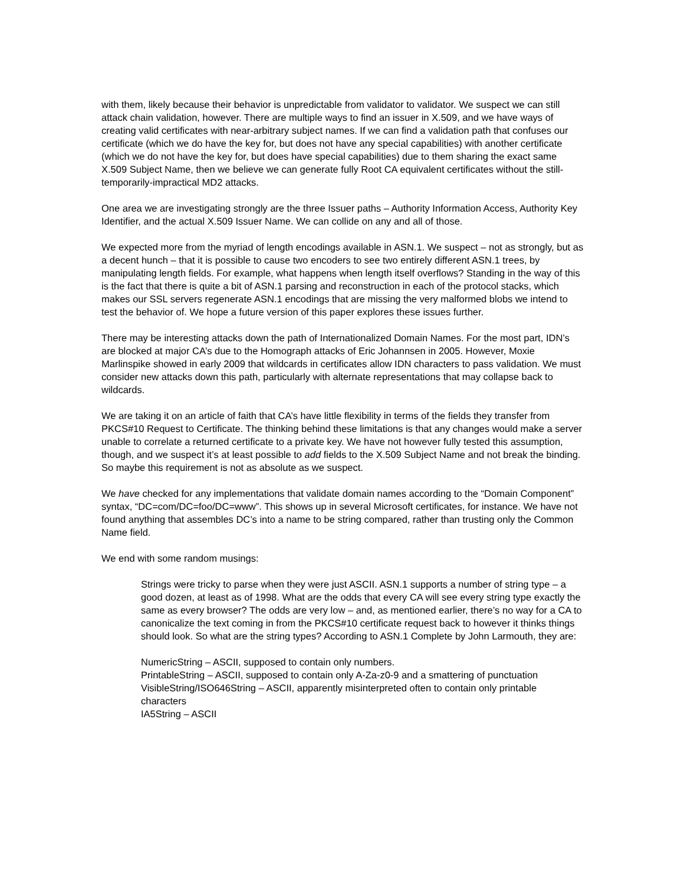with them, likely because their behavior is unpredictable from validator to validator. We suspect we can still attack chain validation, however. There are multiple ways to find an issuer in X.509, and we have ways of creating valid certificates with near-arbitrary subject names. If we can find a validation path that confuses our certificate (which we do have the key for, but does not have any special capabilities) with another certificate (which we do not have the key for, but does have special capabilities) due to them sharing the exact same X.509 Subject Name, then we believe we can generate fully Root CA equivalent certificates without the still-temporarily-impractical MD2 attacks.
One area we are investigating strongly are the three Issuer paths – Authority Information Access, Authority Key Identifier, and the actual X.509 Issuer Name. We can collide on any and all of those.
We expected more from the myriad of length encodings available in ASN.1. We suspect – not as strongly, but as a decent hunch – that it is possible to cause two encoders to see two entirely different ASN.1 trees, by manipulating length fields. For example, what happens when length itself overflows? Standing in the way of this is the fact that there is quite a bit of ASN.1 parsing and reconstruction in each of the protocol stacks, which makes our SSL servers regenerate ASN.1 encodings that are missing the very malformed blobs we intend to test the behavior of. We hope a future version of this paper explores these issues further.
There may be interesting attacks down the path of Internationalized Domain Names. For the most part, IDN’s are blocked at major CA’s due to the Homograph attacks of Eric Johannsen in 2005. However, Moxie Marlinspike showed in early 2009 that wildcards in certificates allow IDN characters to pass validation. We must consider new attacks down this path, particularly with alternate representations that may collapse back to wildcards.
We are taking it on an article of faith that CA’s have little flexibility in terms of the fields they transfer from PKCS#10 Request to Certificate. The thinking behind these limitations is that any changes would make a server unable to correlate a returned certificate to a private key. We have not however fully tested this assumption, though, and we suspect it’s at least possible to add fields to the X.509 Subject Name and not break the binding. So maybe this requirement is not as absolute as we suspect.
We have checked for any implementations that validate domain names according to the “Domain Component” syntax, “DC=com/DC=foo/DC=www”. This shows up in several Microsoft certificates, for instance. We have not found anything that assembles DC’s into a name to be string compared, rather than trusting only the Common Name field.
We end with some random musings:
Strings were tricky to parse when they were just ASCII. ASN.1 supports a number of string type – a good dozen, at least as of 1998. What are the odds that every CA will see every string type exactly the same as every browser? The odds are very low – and, as mentioned earlier, there’s no way for a CA to canonicalize the text coming in from the PKCS#10 certificate request back to however it thinks things should look. So what are the string types? According to ASN.1 Complete by John Larmouth, they are:
NumericString – ASCII, supposed to contain only numbers.
PrintableString – ASCII, supposed to contain only A-Za-z0-9 and a smattering of punctuation
VisibleString/ISO646String – ASCII, apparently misinterpreted often to contain only printable characters
IA5String – ASCII